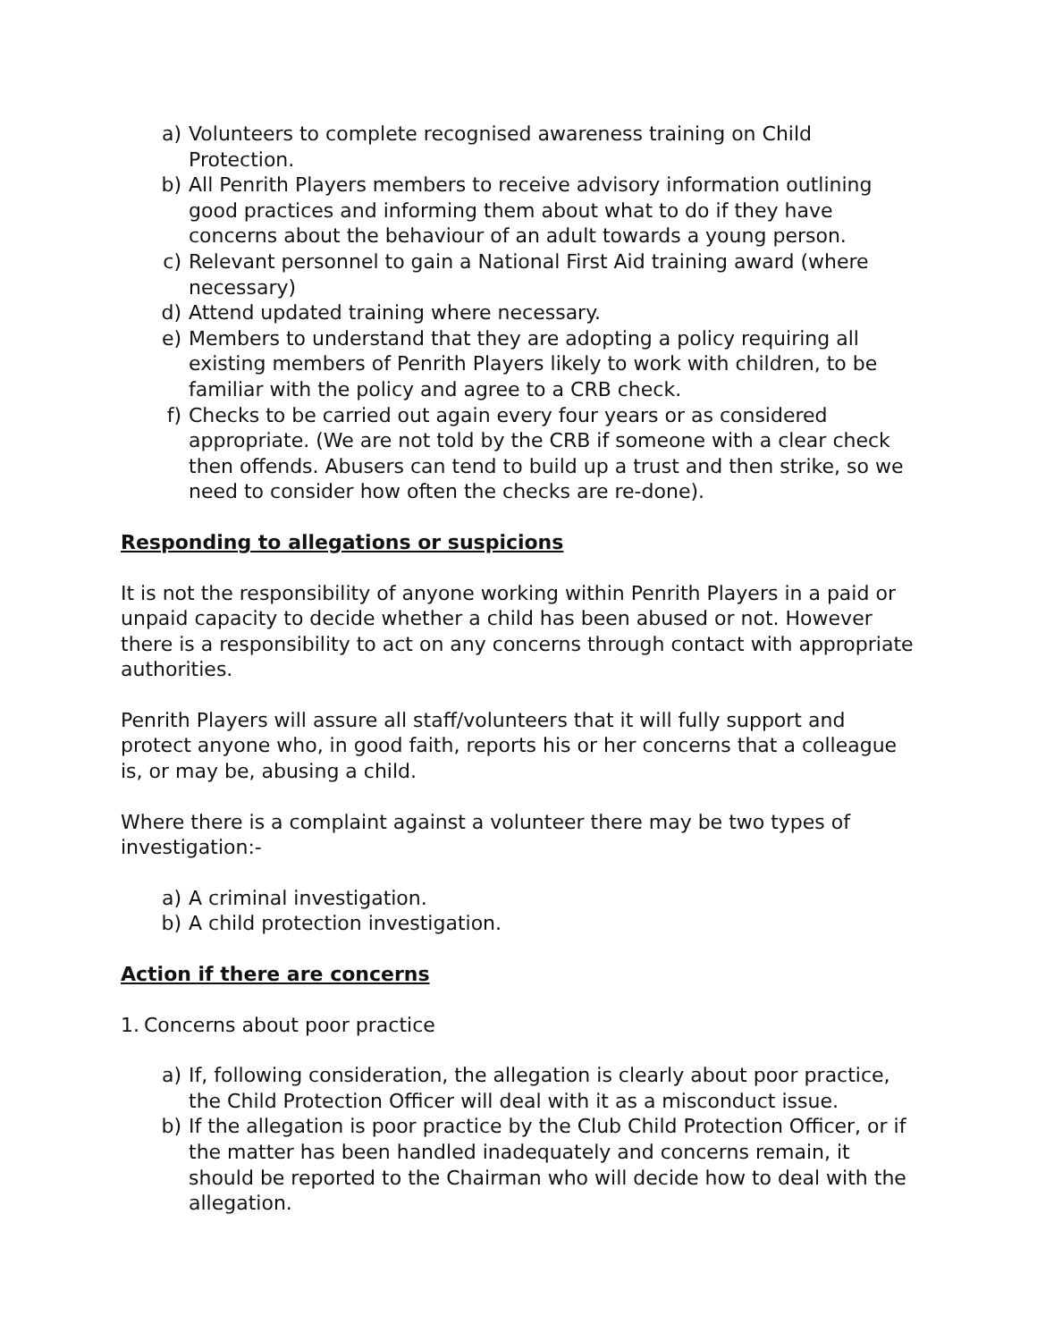a) Volunteers to complete recognised awareness training on Child Protection.
b) All Penrith Players members to receive advisory information outlining good practices and informing them about what to do if they have concerns about the behaviour of an adult towards a young person.
c) Relevant personnel to gain a National First Aid training award (where necessary)
d) Attend updated training where necessary.
e) Members to understand that they are adopting a policy requiring all existing members of Penrith Players likely to work with children, to be familiar with the policy and agree to a CRB check.
f) Checks to be carried out again every four years or as considered appropriate. (We are not told by the CRB if someone with a clear check then offends. Abusers can tend to build up a trust and then strike, so we need to consider how often the checks are re-done).
Responding to allegations or suspicions
It is not the responsibility of anyone working within Penrith Players in a paid or unpaid capacity to decide whether a child has been abused or not. However there is a responsibility to act on any concerns through contact with appropriate authorities.
Penrith Players will assure all staff/volunteers that it will fully support and protect anyone who, in good faith, reports his or her concerns that a colleague is, or may be, abusing a child.
Where there is a complaint against a volunteer there may be two types of investigation:-
a) A criminal investigation.
b) A child protection investigation.
Action if there are concerns
1. Concerns about poor practice
a) If, following consideration, the allegation is clearly about poor practice, the Child Protection Officer will deal with it as a misconduct issue.
b) If the allegation is poor practice by the Club Child Protection Officer, or if the matter has been handled inadequately and concerns remain, it should be reported to the Chairman who will decide how to deal with the allegation.